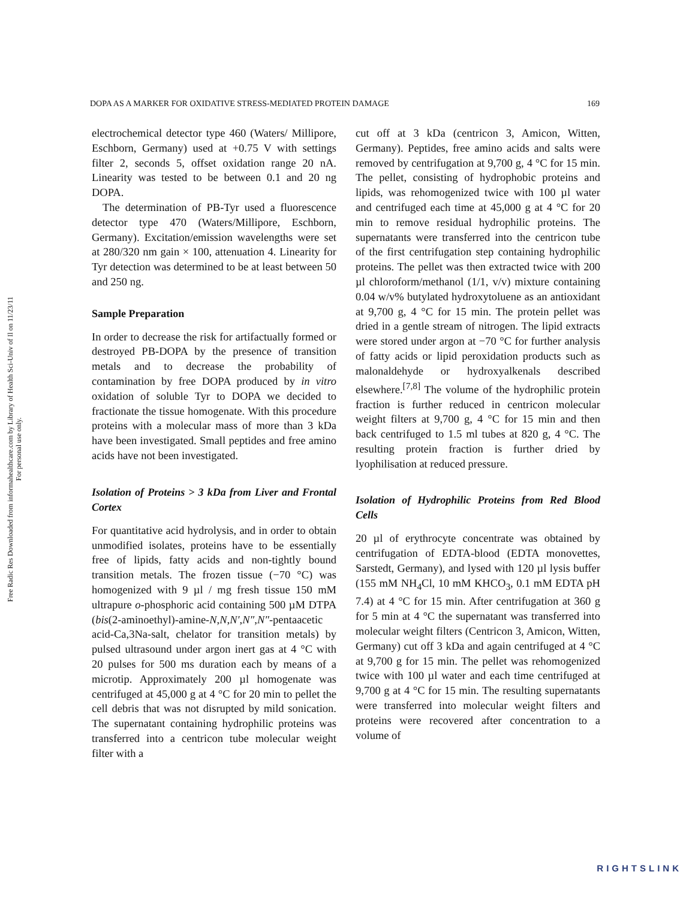Free Radic Res Downloaded from informahealthcare.com by Library of Health Sci-Univ of Il on 11/23/11
For personal use only.
DOPA AS A MARKER FOR OXIDATIVE STRESS-MEDIATED PROTEIN DAMAGE 169
electrochemical detector type 460 (Waters/ Millipore, Eschborn, Germany) used at +0.75 V with settings filter 2, seconds 5, offset oxidation range 20 nA. Linearity was tested to be between 0.1 and 20 ng DOPA.
The determination of PB-Tyr used a fluorescence detector type 470 (Waters/Millipore, Eschborn, Germany). Excitation/emission wavelengths were set at 280/320 nm gain × 100, attenuation 4. Linearity for Tyr detection was determined to be at least between 50 and 250 ng.
Sample Preparation
In order to decrease the risk for artifactually formed or destroyed PB-DOPA by the presence of transition metals and to decrease the probability of contamination by free DOPA produced by in vitro oxidation of soluble Tyr to DOPA we decided to fractionate the tissue homogenate. With this procedure proteins with a molecular mass of more than 3 kDa have been investigated. Small peptides and free amino acids have not been investigated.
Isolation of Proteins > 3 kDa from Liver and Frontal Cortex
For quantitative acid hydrolysis, and in order to obtain unmodified isolates, proteins have to be essentially free of lipids, fatty acids and non-tightly bound transition metals. The frozen tissue (−70 °C) was homogenized with 9 µl / mg fresh tissue 150 mM ultrapure o-phosphoric acid containing 500 µM DTPA (bis(2-aminoethyl)-amine-N,N,N′,N″,N″-pentaacetic acid-Ca,3Na-salt, chelator for transition metals) by pulsed ultrasound under argon inert gas at 4 °C with 20 pulses for 500 ms duration each by means of a microtip. Approximately 200 µl homogenate was centrifuged at 45,000 g at 4 °C for 20 min to pellet the cell debris that was not disrupted by mild sonication. The supernatant containing hydrophilic proteins was transferred into a centricon tube molecular weight filter with a
cut off at 3 kDa (centricon 3, Amicon, Witten, Germany). Peptides, free amino acids and salts were removed by centrifugation at 9,700 g, 4 °C for 15 min. The pellet, consisting of hydrophobic proteins and lipids, was rehomogenized twice with 100 µl water and centrifuged each time at 45,000 g at 4 °C for 20 min to remove residual hydrophilic proteins. The supernatants were transferred into the centricon tube of the first centrifugation step containing hydrophilic proteins. The pellet was then extracted twice with 200 µl chloroform/methanol (1/1, v/v) mixture containing 0.04 w/v% butylated hydroxytoluene as an antioxidant at 9,700 g, 4 °C for 15 min. The protein pellet was dried in a gentle stream of nitrogen. The lipid extracts were stored under argon at −70 °C for further analysis of fatty acids or lipid peroxidation products such as malonaldehyde or hydroxyalkenals described elsewhere.<sup>[7,8]</sup> The volume of the hydrophilic protein fraction is further reduced in centricon molecular weight filters at 9,700 g, 4 °C for 15 min and then back centrifuged to 1.5 ml tubes at 820 g, 4 °C. The resulting protein fraction is further dried by lyophilisation at reduced pressure.
Isolation of Hydrophilic Proteins from Red Blood Cells
20 µl of erythrocyte concentrate was obtained by centrifugation of EDTA-blood (EDTA monovettes, Sarstedt, Germany), and lysed with 120 µl lysis buffer (155 mM NH<sub>4</sub>Cl, 10 mM KHCO<sub>3</sub>, 0.1 mM EDTA pH 7.4) at 4 °C for 15 min. After centrifugation at 360 g for 5 min at 4 °C the supernatant was transferred into molecular weight filters (Centricon 3, Amicon, Witten, Germany) cut off 3 kDa and again centrifuged at 4 °C at 9,700 g for 15 min. The pellet was rehomogenized twice with 100 µl water and each time centrifuged at 9,700 g at 4 °C for 15 min. The resulting supernatants were transferred into molecular weight filters and proteins were recovered after concentration to a volume of
RIGHTSLINK